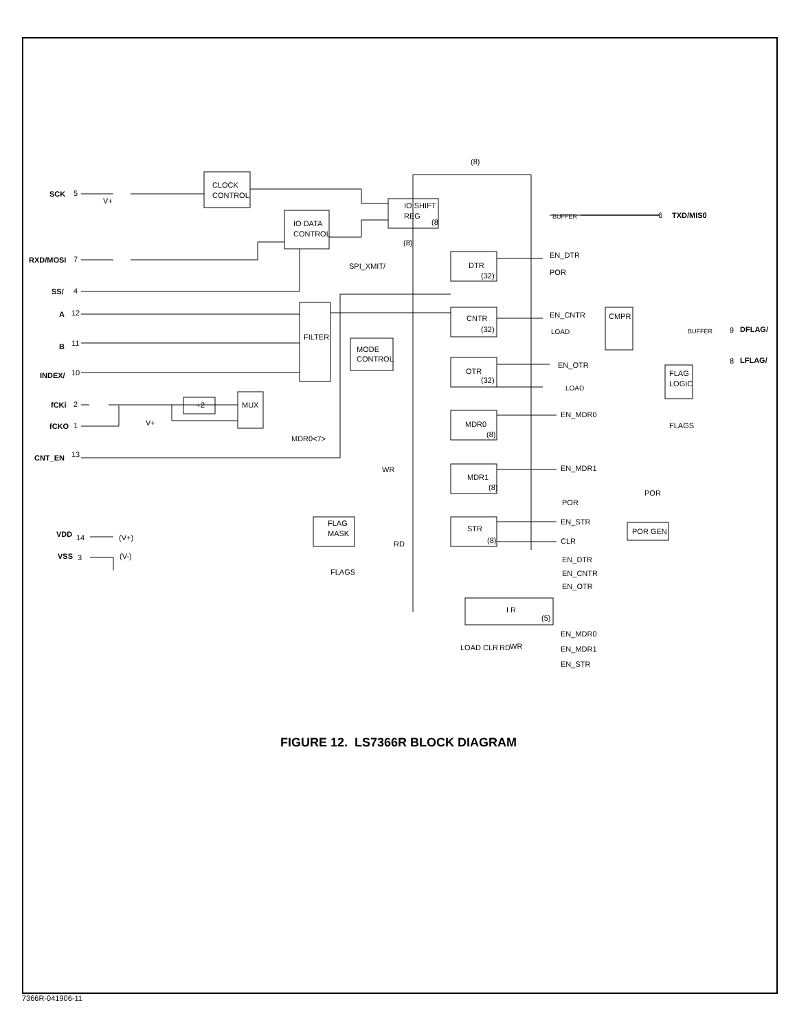SCK
RXD/MOSI
SS/
A
B
INDEX/
fCKi
fCKO
CNT_EN
VDD
VSS
TXD/MIS0
DFLAG/
LFLAG/
5
7
4
12
11
10
2
1
13
14
3
6
9
8
V+
CLOCK
CONTROL
IO DATA
CONTROL
IO SHIFT
REG
(8
(8)
(8)
SPI_XMIT/
BUFFER
DTR
(32)
EN_DTR
POR
CNTR
(32)
EN_CNTR
LOAD
CMPR
BUFFER
FILTER
MODE
CONTROL
OTR
(32)
EN_OTR
LOAD
FLAG
LOGIC
FLAGS
÷2
MUX
V+
MDR0<7>
MDR0
(8)
EN_MDR0
WR
MDR1
(8)
EN_MDR1
POR
POR
POR GEN
FLAG
MASK
STR
(8)
EN_STR
RD
CLR
(V+)
(V-)
FLAGS
EN_DTR
EN_CNTR
EN_OTR
I R
(5)
EN_MDR0
EN_MDR1
EN_STR
LOAD
CLR
RD
WR
FIGURE 12. LS7366R BLOCK DIAGRAM
7366R-041906-11